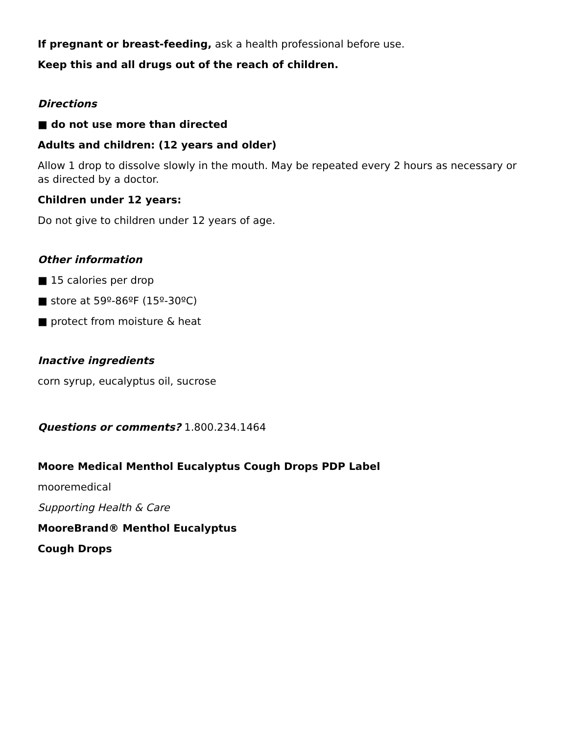If pregnant or breast-feeding, ask a health professional before use.
Keep this and all drugs out of the reach of children.
Directions
■ do not use more than directed
Adults and children: (12 years and older)
Allow 1 drop to dissolve slowly in the mouth. May be repeated every 2 hours as necessary or as directed by a doctor.
Children under 12 years:
Do not give to children under 12 years of age.
Other information
■ 15 calories per drop
■ store at 59º-86ºF (15º-30ºC)
■ protect from moisture & heat
Inactive ingredients
corn syrup, eucalyptus oil, sucrose
Questions or comments? 1.800.234.1464
Moore Medical Menthol Eucalyptus Cough Drops PDP Label
mooremedical
Supporting Health & Care
MooreBrand® Menthol Eucalyptus
Cough Drops